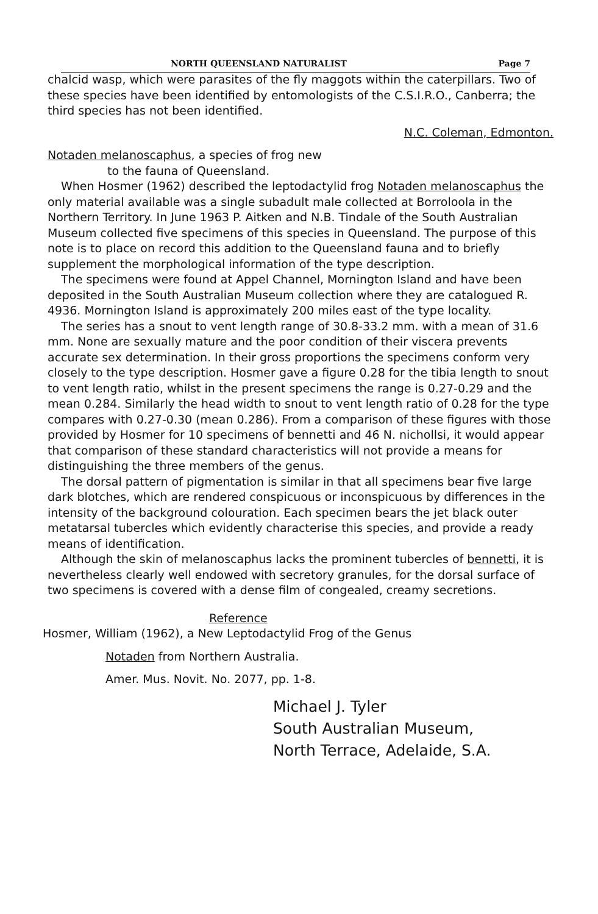NORTH QUEENSLAND NATURALIST Page 7
chalcid wasp, which were parasites of the fly maggots within the caterpillars. Two of these species have been identified by entomologists of the C.S.I.R.O., Canberra; the third species has not been identified.
N.C. Coleman, Edmonton.
Notaden melanoscaphus, a species of frog new
to the fauna of Queensland.
When Hosmer (1962) described the leptodactylid frog Notaden melanoscaphus the only material available was a single subadult male collected at Borroloola in the Northern Territory. In June 1963 P. Aitken and N.B. Tindale of the South Australian Museum collected five specimens of this species in Queensland. The purpose of this note is to place on record this addition to the Queensland fauna and to briefly supplement the morphological information of the type description.
The specimens were found at Appel Channel, Mornington Island and have been deposited in the South Australian Museum collection where they are catalogued R. 4936. Mornington Island is approximately 200 miles east of the type locality.
The series has a snout to vent length range of 30.8-33.2 mm. with a mean of 31.6 mm. None are sexually mature and the poor condition of their viscera prevents accurate sex determination. In their gross proportions the specimens conform very closely to the type description. Hosmer gave a figure 0.28 for the tibia length to snout to vent length ratio, whilst in the present specimens the range is 0.27-0.29 and the mean 0.284. Similarly the head width to snout to vent length ratio of 0.28 for the type compares with 0.27-0.30 (mean 0.286). From a comparison of these figures with those provided by Hosmer for 10 specimens of bennetti and 46 N. nichollsi, it would appear that comparison of these standard characteristics will not provide a means for distinguishing the three members of the genus.
The dorsal pattern of pigmentation is similar in that all specimens bear five large dark blotches, which are rendered conspicuous or inconspicuous by differences in the intensity of the background colouration. Each specimen bears the jet black outer metatarsal tubercles which evidently characterise this species, and provide a ready means of identification.
Although the skin of melanoscaphus lacks the prominent tubercles of bennetti, it is nevertheless clearly well endowed with secretory granules, for the dorsal surface of two specimens is covered with a dense film of congealed, creamy secretions.
Reference
Hosmer, William (1962), a New Leptodactylid Frog of the Genus
Notaden from Northern Australia.
Amer. Mus. Novit. No. 2077, pp. 1-8.
Michael J. Tyler
South Australian Museum,
North Terrace, Adelaide, S.A.